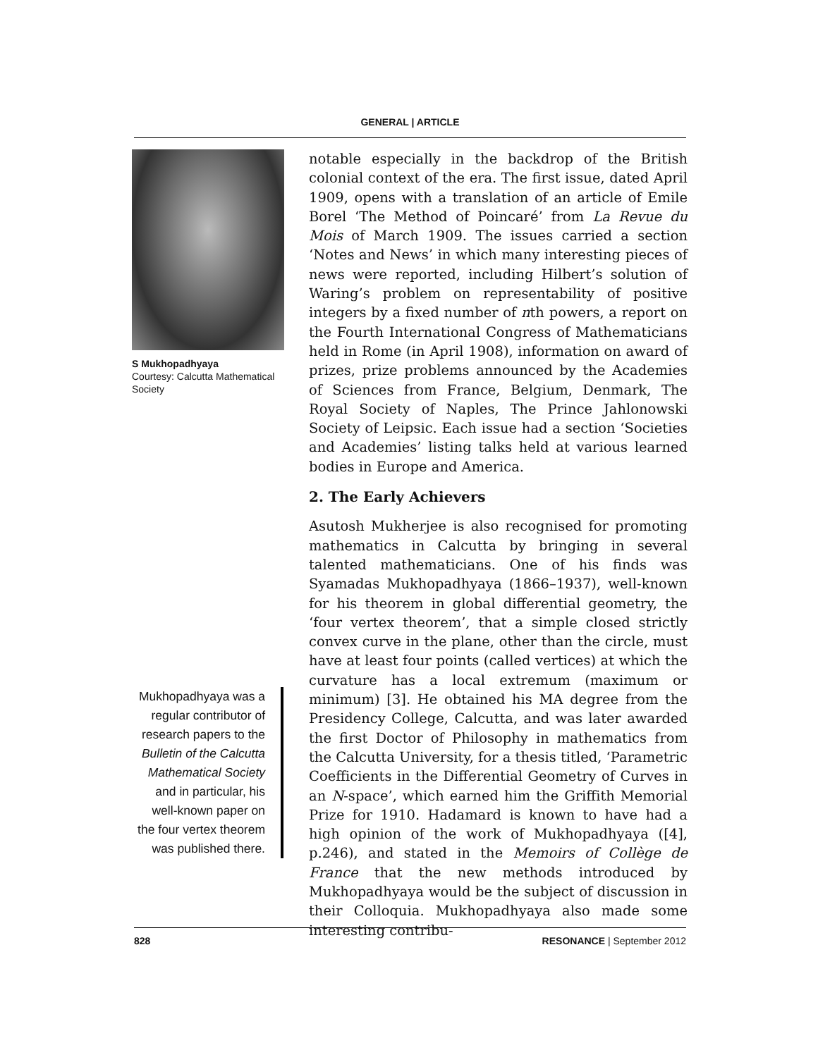GENERAL | ARTICLE
S Mukhopadhyaya
Courtesy: Calcutta Mathematical Society
Mukhopadhyaya was a regular contributor of research papers to the Bulletin of the Calcutta Mathematical Society and in particular, his well-known paper on the four vertex theorem was published there.
notable especially in the backdrop of the British colonial context of the era. The first issue, dated April 1909, opens with a translation of an article of Emile Borel ‘The Method of Poincaré’ from La Revue du Mois of March 1909. The issues carried a section ‘Notes and News’ in which many interesting pieces of news were reported, including Hilbert’s solution of Waring’s problem on representability of positive integers by a fixed number of nth powers, a report on the Fourth International Congress of Mathematicians held in Rome (in April 1908), information on award of prizes, prize problems announced by the Academies of Sciences from France, Belgium, Denmark, The Royal Society of Naples, The Prince Jahlonowski Society of Leipsic. Each issue had a section ‘Societies and Academies’ listing talks held at various learned bodies in Europe and America.
2. The Early Achievers
Asutosh Mukherjee is also recognised for promoting mathematics in Calcutta by bringing in several talented mathematicians. One of his finds was Syamadas Mukhopadhyaya (1866–1937), well-known for his theorem in global differential geometry, the ‘four vertex theorem’, that a simple closed strictly convex curve in the plane, other than the circle, must have at least four points (called vertices) at which the curvature has a local extremum (maximum or minimum) [3]. He obtained his MA degree from the Presidency College, Calcutta, and was later awarded the first Doctor of Philosophy in mathematics from the Calcutta University, for a thesis titled, ‘Parametric Coefficients in the Differential Geometry of Curves in an N-space’, which earned him the Griffith Memorial Prize for 1910. Hadamard is known to have had a high opinion of the work of Mukhopadhyaya ([4], p.246), and stated in the Memoirs of Collège de France that the new methods introduced by Mukhopadhyaya would be the subject of discussion in their Colloquia. Mukhopadhyaya also made some interesting contribu-
828 RESONANCE | September 2012